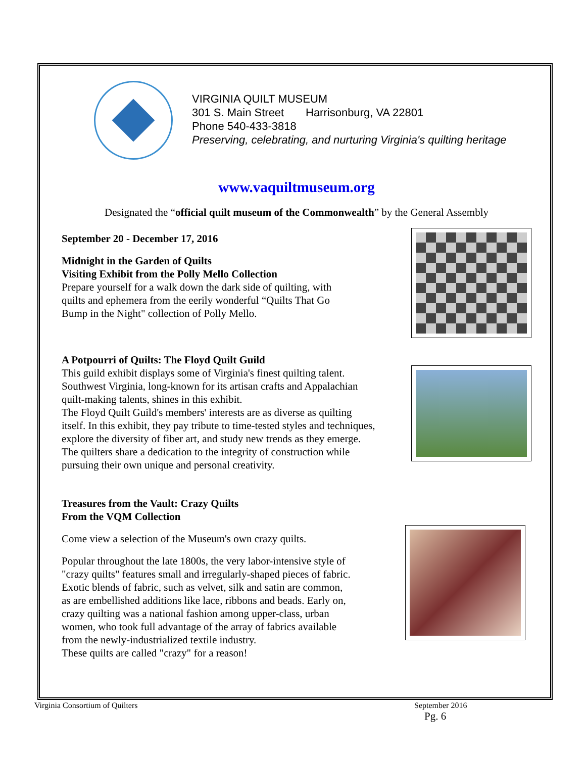VIRGINIA QUILT MUSEUM
301 S. Main Street Harrisonburg, VA 22801
Phone 540-433-3818
Preserving, celebrating, and nurturing Virginia's quilting heritage
www.vaquiltmuseum.org
Designated the “official quilt museum of the Commonwealth” by the General Assembly
September 20 - December 17, 2016
Midnight in the Garden of Quilts
Visiting Exhibit from the Polly Mello Collection
Prepare yourself for a walk down the dark side of quilting, with
quilts and ephemera from the eerily wonderful “Quilts That Go
Bump in the Night" collection of Polly Mello.
A Potpourri of Quilts: The Floyd Quilt Guild
This guild exhibit displays some of Virginia's finest quilting talent.
Southwest Virginia, long-known for its artisan crafts and Appalachian
quilt-making talents, shines in this exhibit.
The Floyd Quilt Guild's members' interests are as diverse as quilting
itself. In this exhibit, they pay tribute to time-tested styles and techniques,
explore the diversity of fiber art, and study new trends as they emerge.
The quilters share a dedication to the integrity of construction while
pursuing their own unique and personal creativity.
Treasures from the Vault: Crazy Quilts
From the VQM Collection
Come view a selection of the Museum's own crazy quilts.
Popular throughout the late 1800s, the very labor-intensive style of
"crazy quilts" features small and irregularly-shaped pieces of fabric.
Exotic blends of fabric, such as velvet, silk and satin are common,
as are embellished additions like lace, ribbons and beads. Early on,
crazy quilting was a national fashion among upper-class, urban
women, who took full advantage of the array of fabrics available
from the newly-industrialized textile industry.
These quilts are called "crazy" for a reason!
Virginia Consortium of Quilters
September 2016
Pg. 6